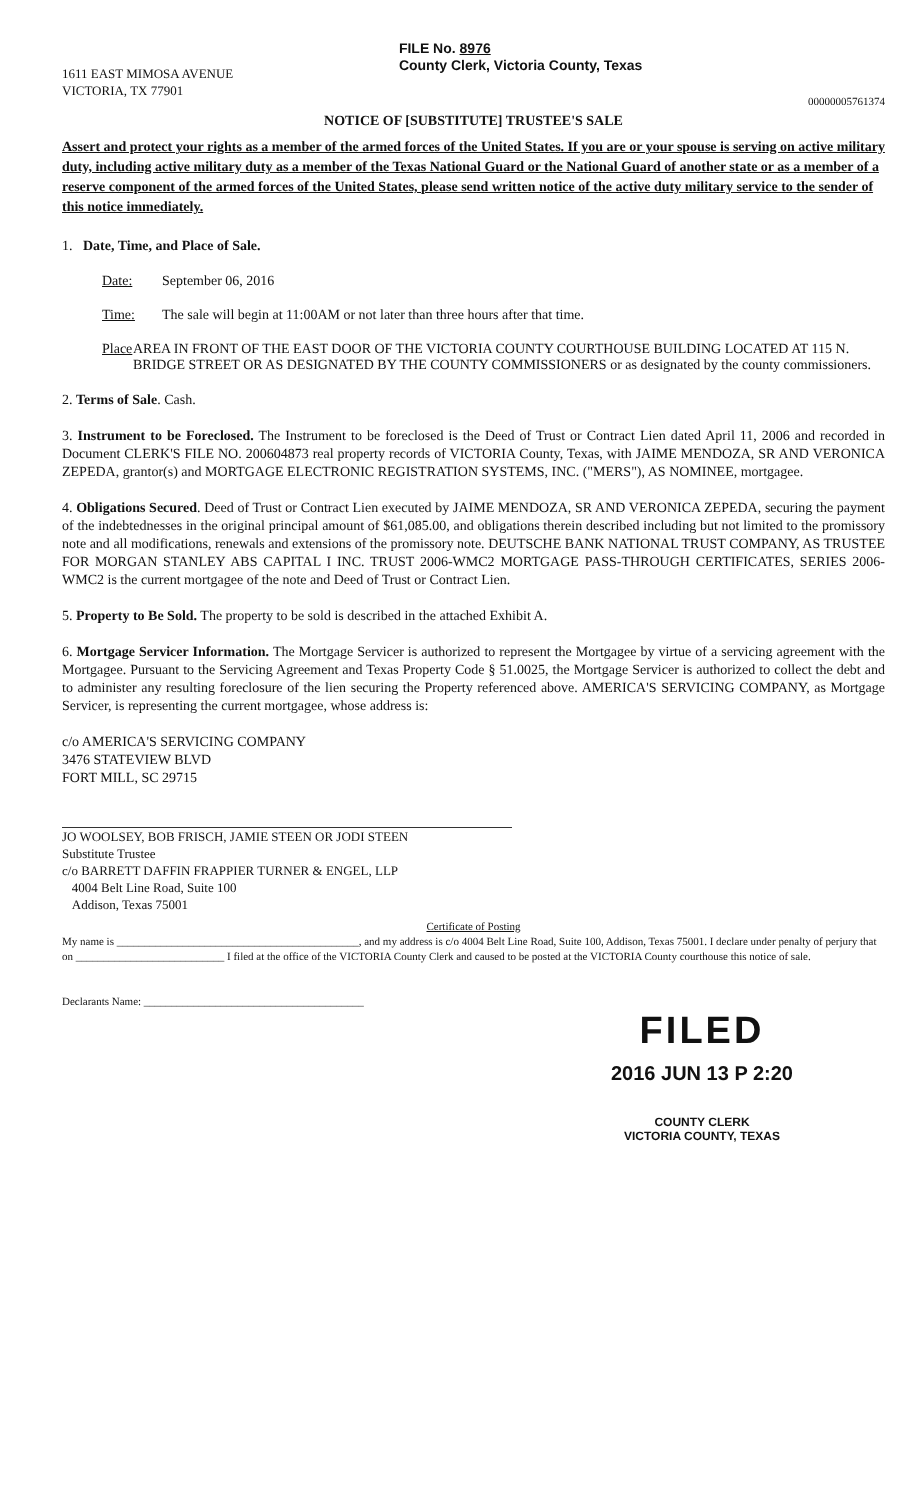1611 EAST MIMOSA AVENUE
VICTORIA, TX 77901
FILE No. 8976
County Clerk, Victoria County, Texas
00000005761374
NOTICE OF [SUBSTITUTE] TRUSTEE'S SALE
Assert and protect your rights as a member of the armed forces of the United States. If you are or your spouse is serving on active military duty, including active military duty as a member of the Texas National Guard or the National Guard of another state or as a member of a reserve component of the armed forces of the United States, please send written notice of the active duty military service to the sender of this notice immediately.
1. Date, Time, and Place of Sale.
Date: September 06, 2016
Time: The sale will begin at 11:00AM or not later than three hours after that time.
Place AREA IN FRONT OF THE EAST DOOR OF THE VICTORIA COUNTY COURTHOUSE BUILDING LOCATED AT 115 N. BRIDGE STREET OR AS DESIGNATED BY THE COUNTY COMMISSIONERS or as designated by the county commissioners.
2. Terms of Sale. Cash.
3. Instrument to be Foreclosed. The Instrument to be foreclosed is the Deed of Trust or Contract Lien dated April 11, 2006 and recorded in Document CLERK'S FILE NO. 200604873 real property records of VICTORIA County, Texas, with JAIME MENDOZA, SR AND VERONICA ZEPEDA, grantor(s) and MORTGAGE ELECTRONIC REGISTRATION SYSTEMS, INC. ("MERS"), AS NOMINEE, mortgagee.
4. Obligations Secured. Deed of Trust or Contract Lien executed by JAIME MENDOZA, SR AND VERONICA ZEPEDA, securing the payment of the indebtednesses in the original principal amount of $61,085.00, and obligations therein described including but not limited to the promissory note and all modifications, renewals and extensions of the promissory note. DEUTSCHE BANK NATIONAL TRUST COMPANY, AS TRUSTEE FOR MORGAN STANLEY ABS CAPITAL I INC. TRUST 2006-WMC2 MORTGAGE PASS-THROUGH CERTIFICATES, SERIES 2006-WMC2 is the current mortgagee of the note and Deed of Trust or Contract Lien.
5. Property to Be Sold. The property to be sold is described in the attached Exhibit A.
6. Mortgage Servicer Information. The Mortgage Servicer is authorized to represent the Mortgagee by virtue of a servicing agreement with the Mortgagee. Pursuant to the Servicing Agreement and Texas Property Code § 51.0025, the Mortgage Servicer is authorized to collect the debt and to administer any resulting foreclosure of the lien securing the Property referenced above. AMERICA'S SERVICING COMPANY, as Mortgage Servicer, is representing the current mortgagee, whose address is:
c/o AMERICA'S SERVICING COMPANY
3476 STATEVIEW BLVD
FORT MILL, SC 29715
JO WOOLSEY, BOB FRISCH, JAMIE STEEN OR JODI STEEN
Substitute Trustee
c/o BARRETT DAFFIN FRAPPIER TURNER & ENGEL, LLP
4004 Belt Line Road, Suite 100
Addison, Texas 75001
Certificate of Posting
My name is ____________________________________________, and my address is c/o 4004 Belt Line Road, Suite 100, Addison, Texas 75001. I declare under penalty of perjury that on ___________________________ I filed at the office of the VICTORIA County Clerk and caused to be posted at the VICTORIA County courthouse this notice of sale.
Declarants Name: ________________________________________
FILED
2016 JUN 13 P 2:20
COUNTY CLERK
VICTORIA COUNTY, TEXAS